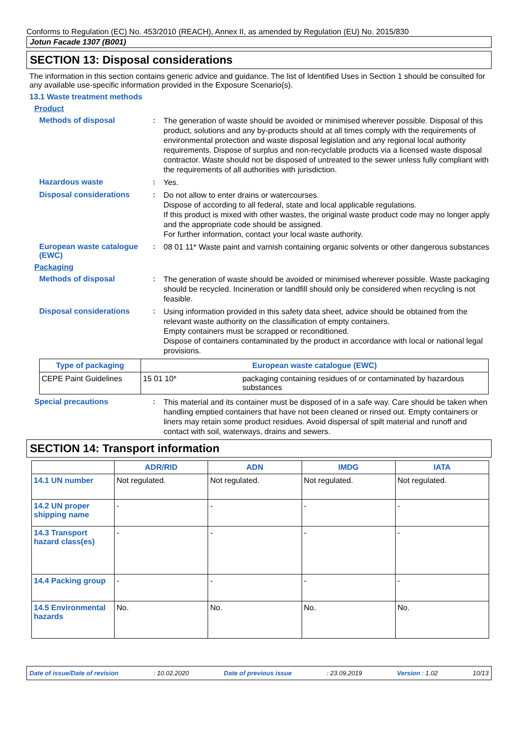Conforms to Regulation (EC) No. 453/2010 (REACH), Annex II, as amended by Regulation (EU) No. 2015/830
Jotun Facade 1307 (B001)
SECTION 13: Disposal considerations
The information in this section contains generic advice and guidance. The list of Identified Uses in Section 1 should be consulted for any available use-specific information provided in the Exposure Scenario(s).
13.1 Waste treatment methods
Product
Methods of disposal :
The generation of waste should be avoided or minimised wherever possible. Disposal of this product, solutions and any by-products should at all times comply with the requirements of environmental protection and waste disposal legislation and any regional local authority requirements. Dispose of surplus and non-recyclable products via a licensed waste disposal contractor. Waste should not be disposed of untreated to the sewer unless fully compliant with the requirements of all authorities with jurisdiction.
Hazardous waste :
Yes.
Disposal considerations :
Do not allow to enter drains or watercourses.
Dispose of according to all federal, state and local applicable regulations.
If this product is mixed with other wastes, the original waste product code may no longer apply and the appropriate code should be assigned.
For further information, contact your local waste authority.
European waste catalogue (EWC)
:
08 01 11* Waste paint and varnish containing organic solvents or other dangerous substances
Packaging
Methods of disposal :
The generation of waste should be avoided or minimised wherever possible. Waste packaging should be recycled. Incineration or landfill should only be considered when recycling is not feasible.
Disposal considerations :
Using information provided in this safety data sheet, advice should be obtained from the relevant waste authority on the classification of empty containers.
Empty containers must be scrapped or reconditioned.
Dispose of containers contaminated by the product in accordance with local or national legal provisions.
| Type of packaging | European waste catalogue (EWC) | |
| --- | --- | --- |
| CEPE Paint Guidelines | 15 01 10* | packaging containing residues of or contaminated by hazardous substances |
Special precautions :
This material and its container must be disposed of in a safe way. Care should be taken when handling emptied containers that have not been cleaned or rinsed out. Empty containers or liners may retain some product residues. Avoid dispersal of spilt material and runoff and contact with soil, waterways, drains and sewers.
SECTION 14: Transport information
| | ADR/RID | ADN | IMDG | IATA |
| --- | --- | --- | --- | --- |
| 14.1 UN number | Not regulated. | Not regulated. | Not regulated. | Not regulated. |
| 14.2 UN proper shipping name | - | - | - | - |
| 14.3 Transport hazard class(es) | - | - | - | - |
| 14.4 Packing group | - | - | - | - |
| 14.5 Environmental hazards | No. | No. | No. | No. |
Date of issue/Date of revision: 10.02.2020 Date of previous issue: 23.09.2019 Version : 1.02 10/13